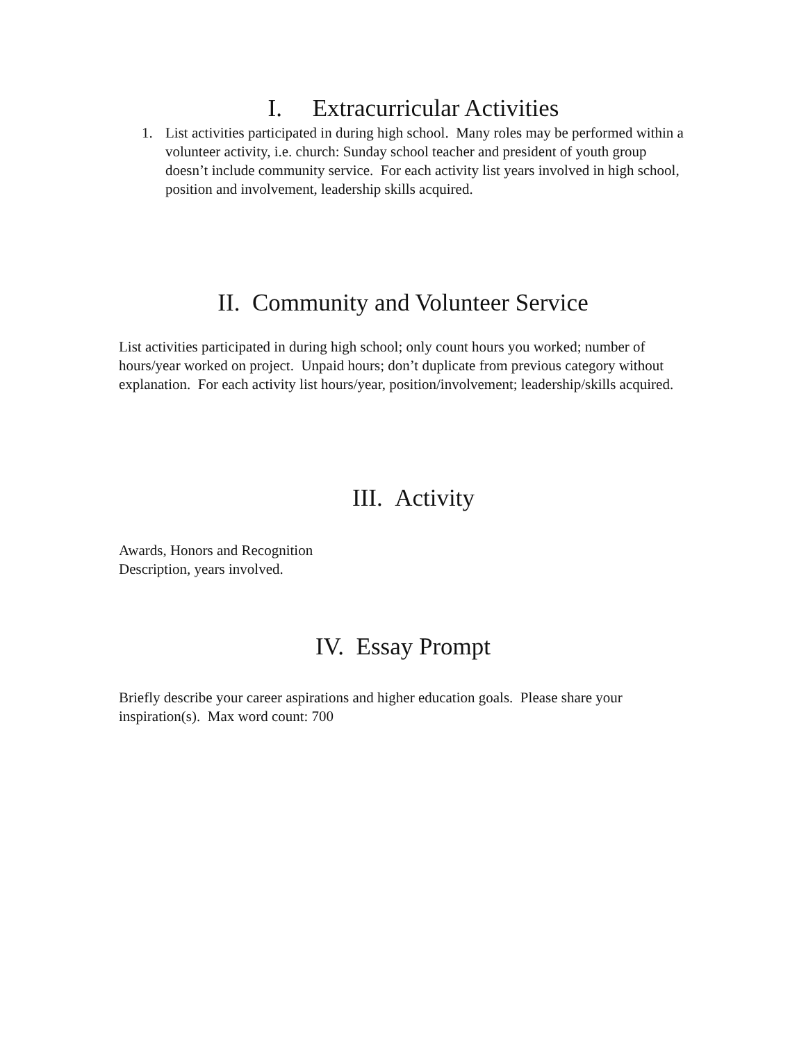I. Extracurricular Activities
1. List activities participated in during high school. Many roles may be performed within a volunteer activity, i.e. church: Sunday school teacher and president of youth group doesn’t include community service. For each activity list years involved in high school, position and involvement, leadership skills acquired.
II. Community and Volunteer Service
List activities participated in during high school; only count hours you worked; number of hours/year worked on project. Unpaid hours; don’t duplicate from previous category without explanation. For each activity list hours/year, position/involvement; leadership/skills acquired.
III. Activity
Awards, Honors and Recognition
Description, years involved.
IV. Essay Prompt
Briefly describe your career aspirations and higher education goals. Please share your inspiration(s). Max word count: 700